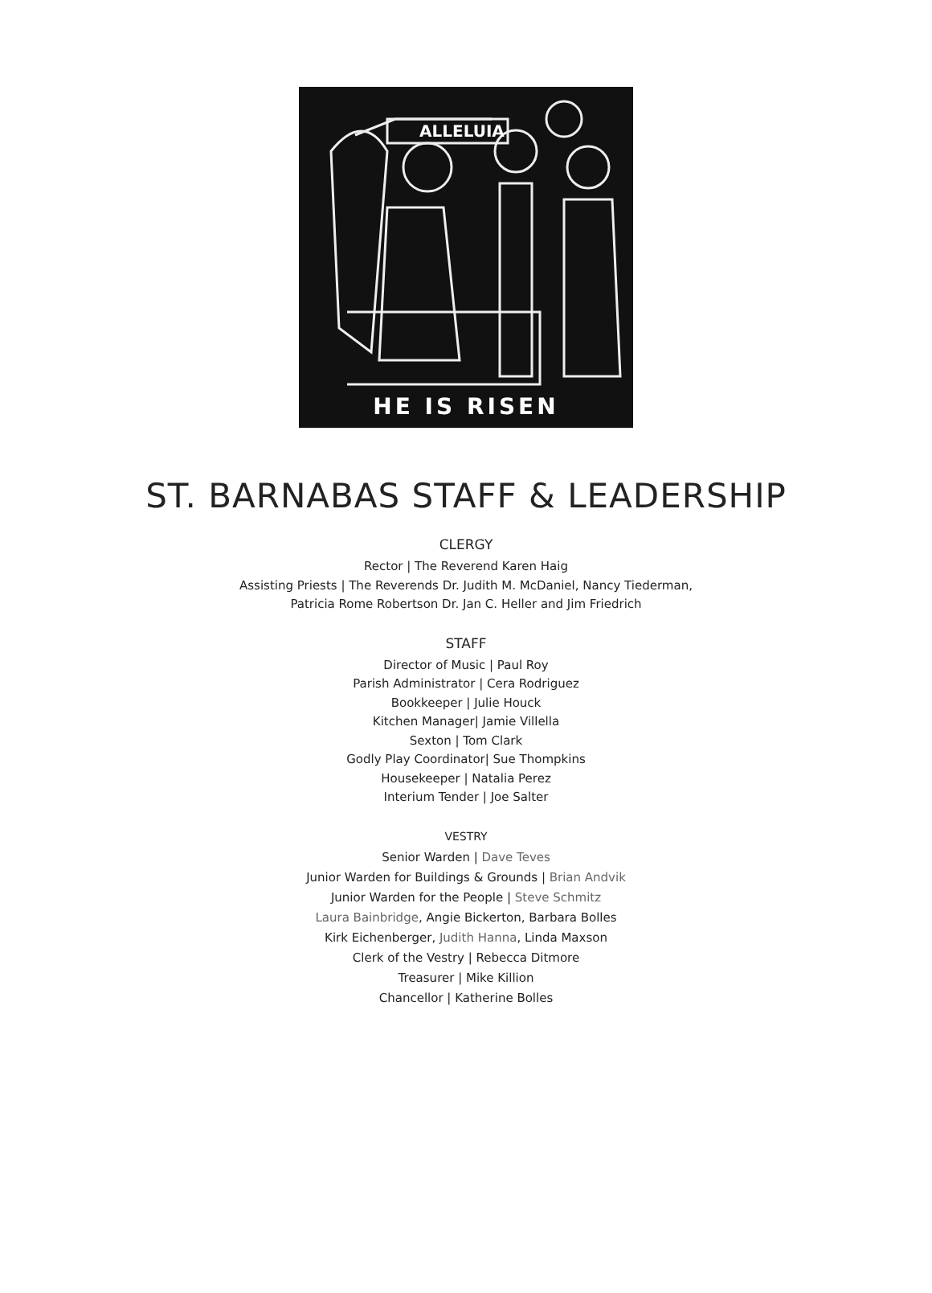ALLELUIA
HE IS RISEN
ST. BARNABAS STAFF & LEADERSHIP
CLERGY
Rector | The Reverend Karen Haig
Assisting Priests | The Reverends Dr. Judith M. McDaniel, Nancy Tiederman,
Patricia Rome Robertson Dr. Jan C. Heller and Jim Friedrich
STAFF
Director of Music | Paul Roy
Parish Administrator | Cera Rodriguez
Bookkeeper | Julie Houck
Kitchen Manager| Jamie Villella
Sexton | Tom Clark
Godly Play Coordinator| Sue Thompkins
Housekeeper | Natalia Perez
Interium Tender | Joe Salter
VESTRY
Senior Warden | Dave Teves
Junior Warden for Buildings & Grounds | Brian Andvik
Junior Warden for the People | Steve Schmitz
Laura Bainbridge, Angie Bickerton, Barbara Bolles
Kirk Eichenberger, Judith Hanna, Linda Maxson
Clerk of the Vestry | Rebecca Ditmore
Treasurer | Mike Killion
Chancellor | Katherine Bolles